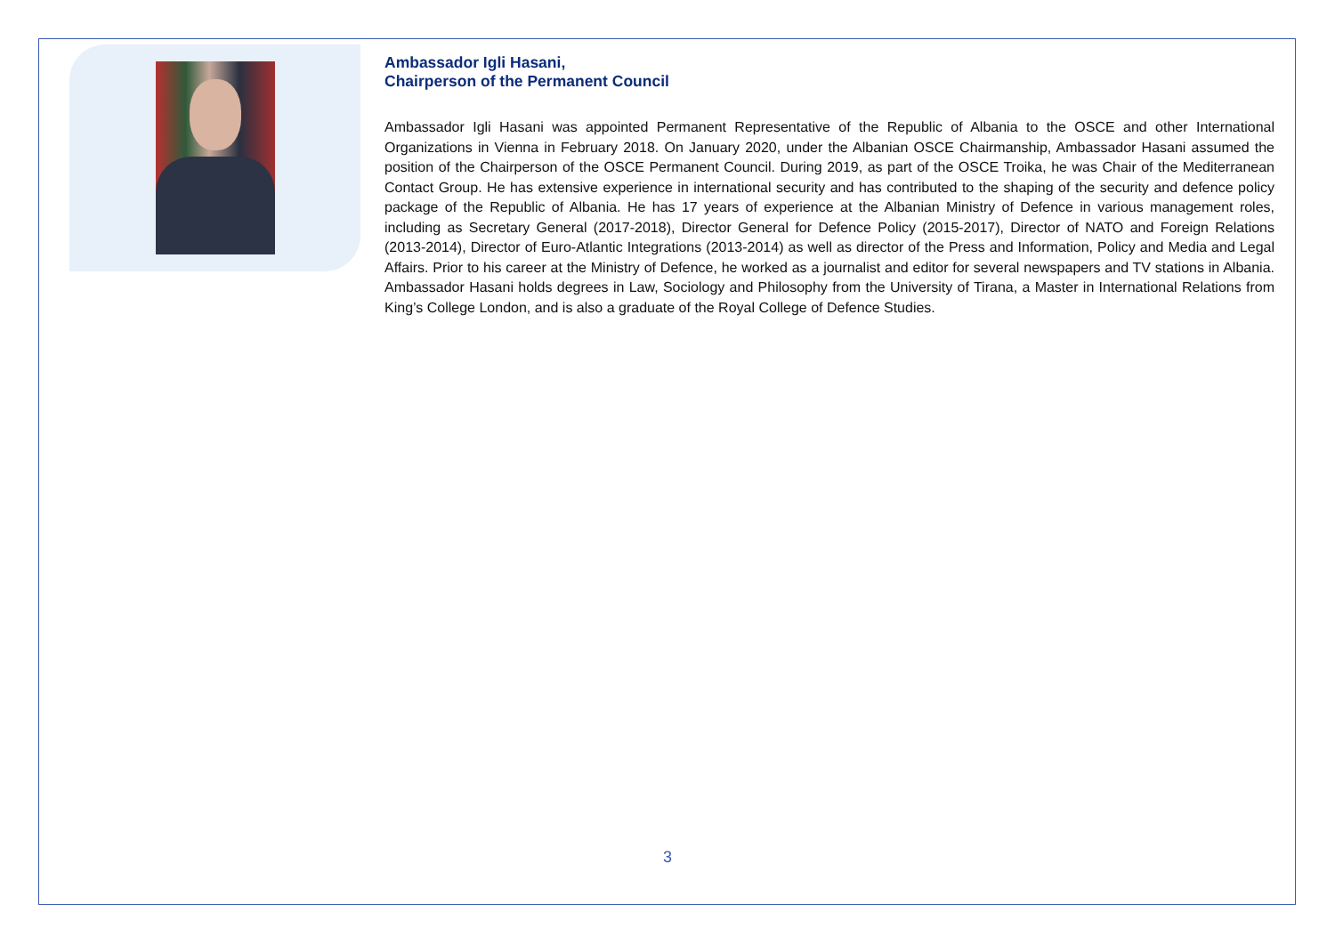Ambassador Igli Hasani,
Chairperson of the Permanent Council
Ambassador Igli Hasani was appointed Permanent Representative of the Republic of Albania to the OSCE and other International Organizations in Vienna in February 2018. On January 2020, under the Albanian OSCE Chairmanship, Ambassador Hasani assumed the position of the Chairperson of the OSCE Permanent Council. During 2019, as part of the OSCE Troika, he was Chair of the Mediterranean Contact Group. He has extensive experience in international security and has contributed to the shaping of the security and defence policy package of the Republic of Albania. He has 17 years of experience at the Albanian Ministry of Defence in various management roles, including as Secretary General (2017-2018), Director General for Defence Policy (2015-2017), Director of NATO and Foreign Relations (2013-2014), Director of Euro-Atlantic Integrations (2013-2014) as well as director of the Press and Information, Policy and Media and Legal Affairs. Prior to his career at the Ministry of Defence, he worked as a journalist and editor for several newspapers and TV stations in Albania. Ambassador Hasani holds degrees in Law, Sociology and Philosophy from the University of Tirana, a Master in International Relations from King’s College London, and is also a graduate of the Royal College of Defence Studies.
3